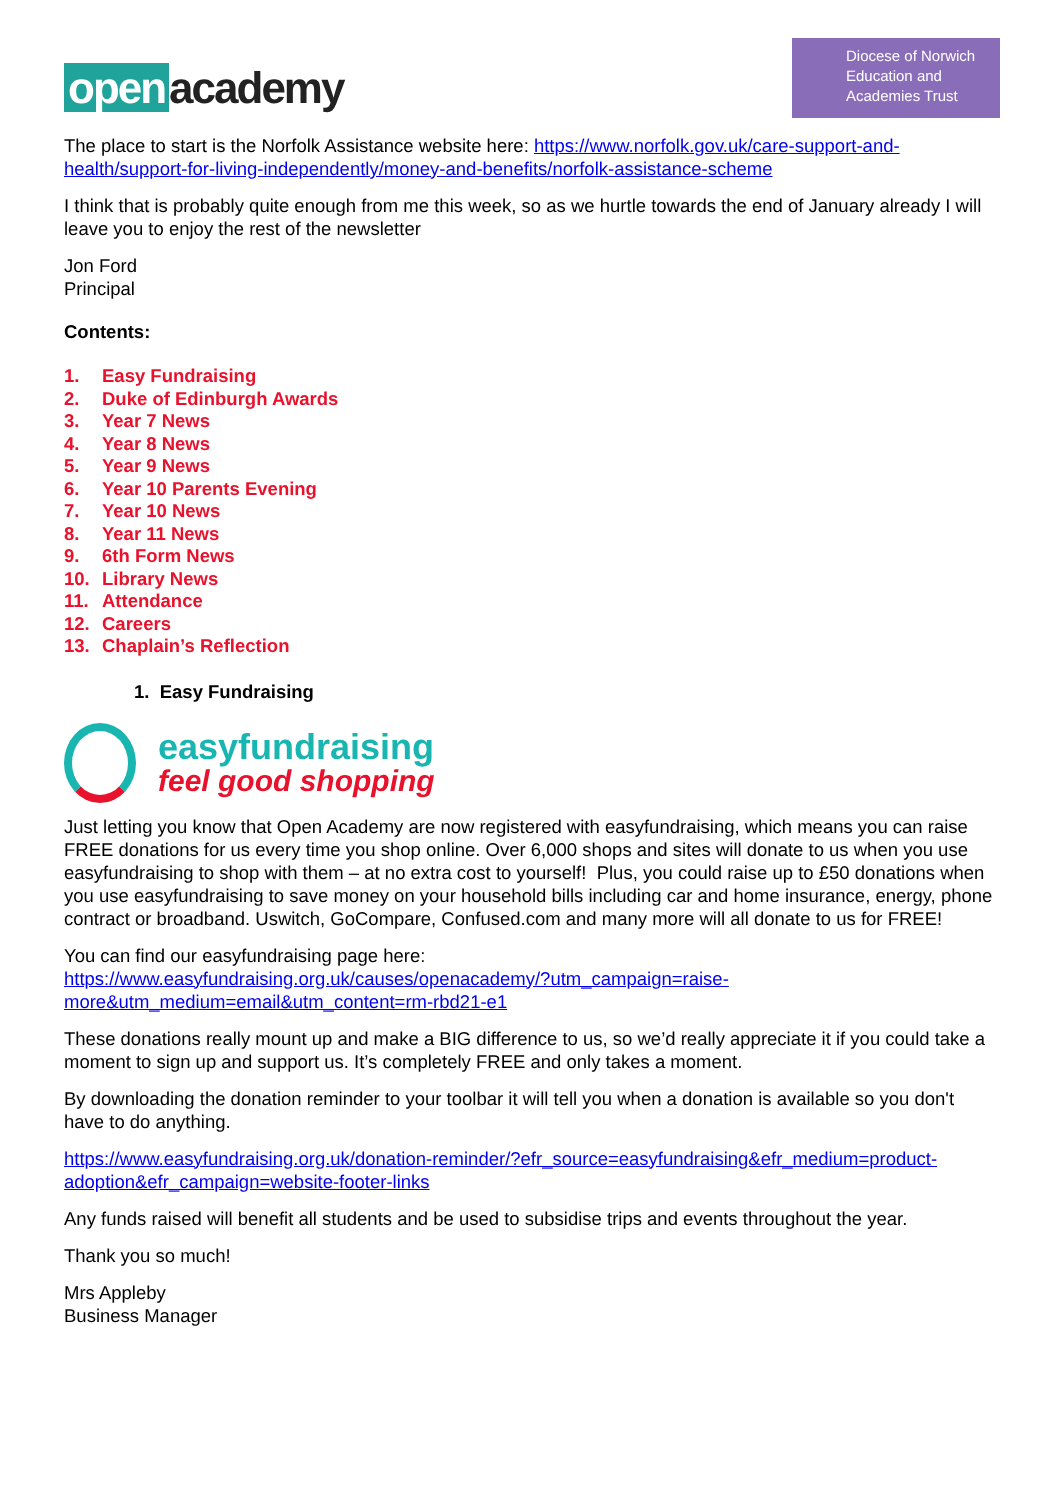open academy
Diocese of Norwich
Education and
Academies Trust
The place to start is the Norfolk Assistance website here: https://www.norfolk.gov.uk/care-support-and-health/support-for-living-independently/money-and-benefits/norfolk-assistance-scheme
I think that is probably quite enough from me this week, so as we hurtle towards the end of January already I will leave you to enjoy the rest of the newsletter
Jon Ford
Principal
Contents:
1. Easy Fundraising
2. Duke of Edinburgh Awards
3. Year 7 News
4. Year 8 News
5. Year 9 News
6. Year 10 Parents Evening
7. Year 10 News
8. Year 11 News
9. 6th Form News
10. Library News
11. Attendance
12. Careers
13. Chaplain’s Reflection
1. Easy Fundraising
easyfundraising
feel good shopping
Just letting you know that Open Academy are now registered with easyfundraising, which means you can raise FREE donations for us every time you shop online. Over 6,000 shops and sites will donate to us when you use easyfundraising to shop with them – at no extra cost to yourself! Plus, you could raise up to £50 donations when you use easyfundraising to save money on your household bills including car and home insurance, energy, phone contract or broadband. Uswitch, GoCompare, Confused.com and many more will all donate to us for FREE!
You can find our easyfundraising page here:
https://www.easyfundraising.org.uk/causes/openacademy/?utm_campaign=raise-more&utm_medium=email&utm_content=rm-rbd21-e1
These donations really mount up and make a BIG difference to us, so we’d really appreciate it if you could take a moment to sign up and support us. It’s completely FREE and only takes a moment.
By downloading the donation reminder to your toolbar it will tell you when a donation is available so you don't have to do anything.
https://www.easyfundraising.org.uk/donation-reminder/?efr_source=easyfundraising&efr_medium=product-adoption&efr_campaign=website-footer-links
Any funds raised will benefit all students and be used to subsidise trips and events throughout the year.
Thank you so much!
Mrs Appleby
Business Manager